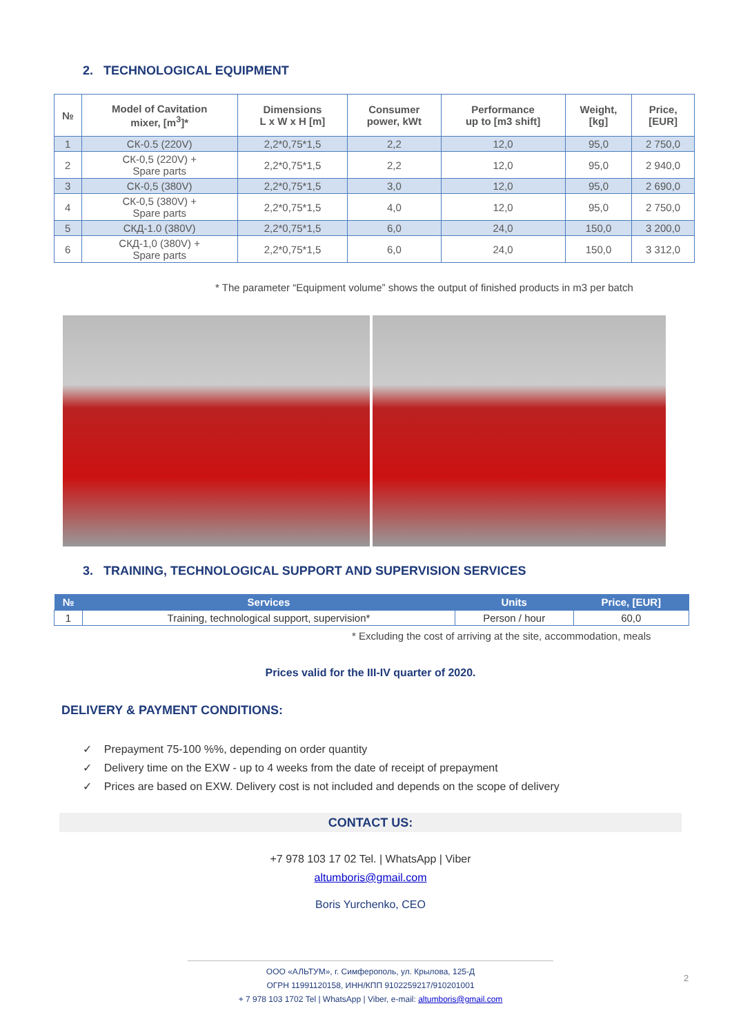2. TECHNOLOGICAL EQUIPMENT
| № | Model of Cavitation mixer, [m<sup>3</sup>]* | Dimensions L x W x H [m] | Consumer power, kWt | Performance up to [m3 shift] | Weight, [kg] | Price, [EUR] |
| --- | --- | --- | --- | --- | --- | --- |
| 1 | СК-0.5 (220V) | 2,2*0,75*1,5 | 2,2 | 12,0 | 95,0 | 2 750,0 |
| 2 | СК-0,5 (220V) + Spare parts | 2,2*0,75*1,5 | 2,2 | 12,0 | 95,0 | 2 940,0 |
| 3 | СК-0,5 (380V) | 2,2*0,75*1,5 | 3,0 | 12,0 | 95,0 | 2 690,0 |
| 4 | СК-0,5 (380V) + Spare parts | 2,2*0,75*1,5 | 4,0 | 12,0 | 95,0 | 2 750,0 |
| 5 | СКД-1.0 (380V) | 2,2*0,75*1,5 | 6,0 | 24,0 | 150,0 | 3 200,0 |
| 6 | СКД-1,0 (380V) + Spare parts | 2,2*0,75*1,5 | 6,0 | 24,0 | 150,0 | 3 312,0 |
* The parameter “Equipment volume” shows the output of finished products in m3 per batch
3. TRAINING, TECHNOLOGICAL SUPPORT AND SUPERVISION SERVICES
| № | Services | Units | Price, [EUR] |
| --- | --- | --- | --- |
| 1 | Training, technological support, supervision* | Person / hour | 60,0 |
* Excluding the cost of arriving at the site, accommodation, meals
Prices valid for the III-IV quarter of 2020.
DELIVERY & PAYMENT CONDITIONS:
✓ Prepayment 75-100 %%, depending on order quantity
✓ Delivery time on the EXW - up to 4 weeks from the date of receipt of prepayment
✓ Prices are based on EXW. Delivery cost is not included and depends on the scope of delivery
CONTACT US:
+7 978 103 17 02 Tel. | WhatsApp | Viber
altumboris@gmail.com
Boris Yurchenko, CEO
ООО «АЛЬТУМ», г. Симферополь, ул. Крылова, 125-Д
ОГРН 11991120158, ИНН/КПП 9102259217/910201001
+ 7 978 103 1702 Tel | WhatsApp | Viber, e-mail: altumboris@gmail.com
2